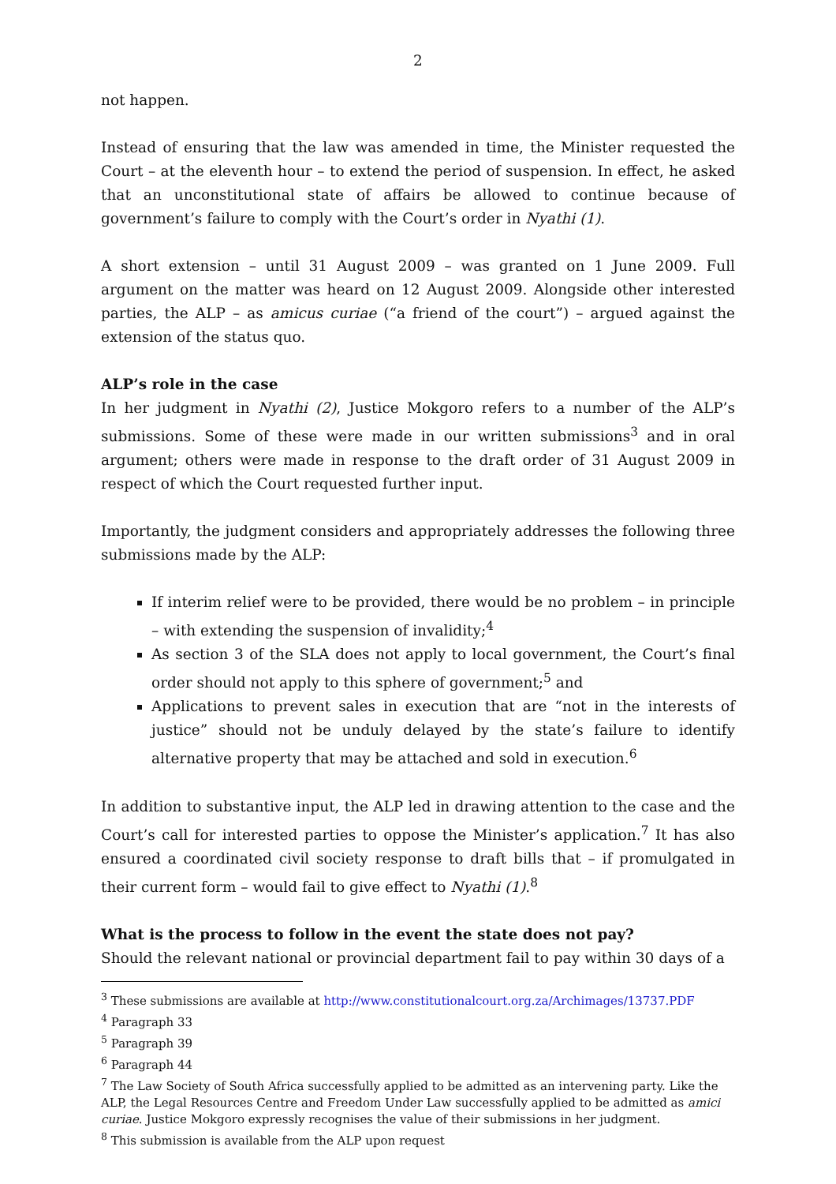2
not happen.
Instead of ensuring that the law was amended in time, the Minister requested the Court – at the eleventh hour – to extend the period of suspension. In effect, he asked that an unconstitutional state of affairs be allowed to continue because of government’s failure to comply with the Court’s order in Nyathi (1).
A short extension – until 31 August 2009 – was granted on 1 June 2009. Full argument on the matter was heard on 12 August 2009. Alongside other interested parties, the ALP – as amicus curiae (“a friend of the court”) – argued against the extension of the status quo.
ALP’s role in the case
In her judgment in Nyathi (2), Justice Mokgoro refers to a number of the ALP’s submissions. Some of these were made in our written submissions<sup>3</sup> and in oral argument; others were made in response to the draft order of 31 August 2009 in respect of which the Court requested further input.
Importantly, the judgment considers and appropriately addresses the following three submissions made by the ALP:
If interim relief were to be provided, there would be no problem – in principle – with extending the suspension of invalidity;<sup>4</sup>
As section 3 of the SLA does not apply to local government, the Court’s final order should not apply to this sphere of government;<sup>5</sup> and
Applications to prevent sales in execution that are “not in the interests of justice” should not be unduly delayed by the state’s failure to identify alternative property that may be attached and sold in execution.<sup>6</sup>
In addition to substantive input, the ALP led in drawing attention to the case and the Court’s call for interested parties to oppose the Minister’s application.<sup>7</sup> It has also ensured a coordinated civil society response to draft bills that – if promulgated in their current form – would fail to give effect to Nyathi (1).<sup>8</sup>
What is the process to follow in the event the state does not pay?
Should the relevant national or provincial department fail to pay within 30 days of a
<sup>3</sup> These submissions are available at http://www.constitutionalcourt.org.za/Archimages/13737.PDF
<sup>4</sup> Paragraph 33
<sup>5</sup> Paragraph 39
<sup>6</sup> Paragraph 44
<sup>7</sup> The Law Society of South Africa successfully applied to be admitted as an intervening party. Like the ALP, the Legal Resources Centre and Freedom Under Law successfully applied to be admitted as amici curiae. Justice Mokgoro expressly recognises the value of their submissions in her judgment.
<sup>8</sup> This submission is available from the ALP upon request